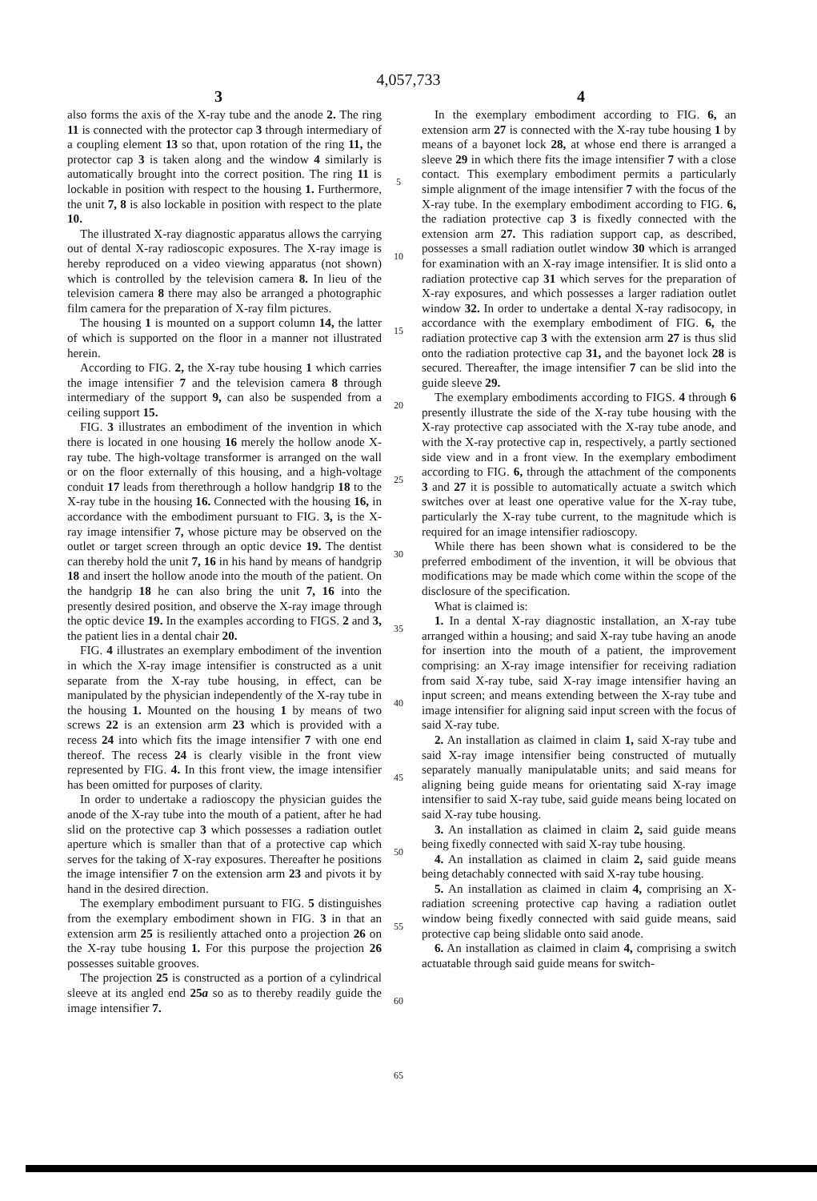4,057,733
3 4
also forms the axis of the X-ray tube and the anode 2. The ring 11 is connected with the protector cap 3 through intermediary of a coupling element 13 so that, upon rotation of the ring 11, the protector cap 3 is taken along and the window 4 similarly is automatically brought into the correct position. The ring 11 is lockable in position with respect to the housing 1. Furthermore, the unit 7, 8 is also lockable in position with respect to the plate 10.
The illustrated X-ray diagnostic apparatus allows the carrying out of dental X-ray radioscopic exposures. The X-ray image is hereby reproduced on a video viewing apparatus (not shown) which is controlled by the television camera 8. In lieu of the television camera 8 there may also be arranged a photographic film camera for the preparation of X-ray film pictures.
The housing 1 is mounted on a support column 14, the latter of which is supported on the floor in a manner not illustrated herein.
According to FIG. 2, the X-ray tube housing 1 which carries the image intensifier 7 and the television camera 8 through intermediary of the support 9, can also be suspended from a ceiling support 15.
FIG. 3 illustrates an embodiment of the invention in which there is located in one housing 16 merely the hollow anode X-ray tube. The high-voltage transformer is arranged on the wall or on the floor externally of this housing, and a high-voltage conduit 17 leads from therethrough a hollow handgrip 18 to the X-ray tube in the housing 16. Connected with the housing 16, in accordance with the embodiment pursuant to FIG. 3, is the X-ray image intensifier 7, whose picture may be observed on the outlet or target screen through an optic device 19. The dentist can thereby hold the unit 7, 16 in his hand by means of handgrip 18 and insert the hollow anode into the mouth of the patient. On the handgrip 18 he can also bring the unit 7, 16 into the presently desired position, and observe the X-ray image through the optic device 19. In the examples according to FIGS. 2 and 3, the patient lies in a dental chair 20.
FIG. 4 illustrates an exemplary embodiment of the invention in which the X-ray image intensifier is constructed as a unit separate from the X-ray tube housing, in effect, can be manipulated by the physician independently of the X-ray tube in the housing 1. Mounted on the housing 1 by means of two screws 22 is an extension arm 23 which is provided with a recess 24 into which fits the image intensifier 7 with one end thereof. The recess 24 is clearly visible in the front view represented by FIG. 4. In this front view, the image intensifier has been omitted for purposes of clarity.
In order to undertake a radioscopy the physician guides the anode of the X-ray tube into the mouth of a patient, after he had slid on the protective cap 3 which possesses a radiation outlet aperture which is smaller than that of a protective cap which serves for the taking of X-ray exposures. Thereafter he positions the image intensifier 7 on the extension arm 23 and pivots it by hand in the desired direction.
The exemplary embodiment pursuant to FIG. 5 distinguishes from the exemplary embodiment shown in FIG. 3 in that an extension arm 25 is resiliently attached onto a projection 26 on the X-ray tube housing 1. For this purpose the projection 26 possesses suitable grooves.
The projection 25 is constructed as a portion of a cylindrical sleeve at its angled end 25a so as to thereby readily guide the image intensifier 7.
5
10
15
20
25
30
35
40
45
50
55
60
65
In the exemplary embodiment according to FIG. 6, an extension arm 27 is connected with the X-ray tube housing 1 by means of a bayonet lock 28, at whose end there is arranged a sleeve 29 in which there fits the image intensifier 7 with a close contact. This exemplary embodiment permits a particularly simple alignment of the image intensifier 7 with the focus of the X-ray tube. In the exemplary embodiment according to FIG. 6, the radiation protective cap 3 is fixedly connected with the extension arm 27. This radiation support cap, as described, possesses a small radiation outlet window 30 which is arranged for examination with an X-ray image intensifier. It is slid onto a radiation protective cap 31 which serves for the preparation of X-ray exposures, and which possesses a larger radiation outlet window 32. In order to undertake a dental X-ray radisocopy, in accordance with the exemplary embodiment of FIG. 6, the radiation protective cap 3 with the extension arm 27 is thus slid onto the radiation protective cap 31, and the bayonet lock 28 is secured. Thereafter, the image intensifier 7 can be slid into the guide sleeve 29.
The exemplary embodiments according to FIGS. 4 through 6 presently illustrate the side of the X-ray tube housing with the X-ray protective cap associated with the X-ray tube anode, and with the X-ray protective cap in, respectively, a partly sectioned side view and in a front view. In the exemplary embodiment according to FIG. 6, through the attachment of the components 3 and 27 it is possible to automatically actuate a switch which switches over at least one operative value for the X-ray tube, particularly the X-ray tube current, to the magnitude which is required for an image intensifier radioscopy.
While there has been shown what is considered to be the preferred embodiment of the invention, it will be obvious that modifications may be made which come within the scope of the disclosure of the specification.
What is claimed is:
1. In a dental X-ray diagnostic installation, an X-ray tube arranged within a housing; and said X-ray tube having an anode for insertion into the mouth of a patient, the improvement comprising: an X-ray image intensifier for receiving radiation from said X-ray tube, said X-ray image intensifier having an input screen; and means extending between the X-ray tube and image intensifier for aligning said input screen with the focus of said X-ray tube.
2. An installation as claimed in claim 1, said X-ray tube and said X-ray image intensifier being constructed of mutually separately manually manipulatable units; and said means for aligning being guide means for orientating said X-ray image intensifier to said X-ray tube, said guide means being located on said X-ray tube housing.
3. An installation as claimed in claim 2, said guide means being fixedly connected with said X-ray tube housing.
4. An installation as claimed in claim 2, said guide means being detachably connected with said X-ray tube housing.
5. An installation as claimed in claim 4, comprising an X-radiation screening protective cap having a radiation outlet window being fixedly connected with said guide means, said protective cap being slidable onto said anode.
6. An installation as claimed in claim 4, comprising a switch actuatable through said guide means for switch-